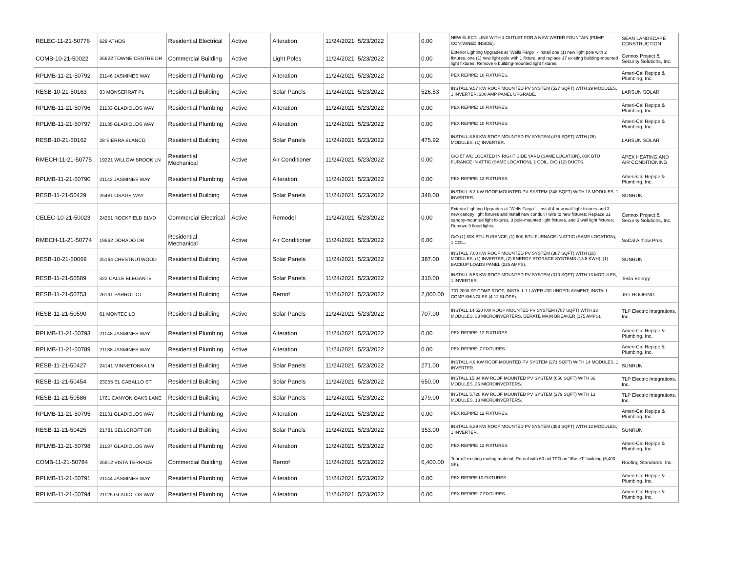| RELEC-11-21-50776 | 628 ATHOS | Residential Electrical | Active | Alteration | 11/24/2021 | 5/23/2022 | | 0.00 | NEW ELECT. LINE WITH 1 OUTLET FOR A NEW WATER FOUNTAIN (PUMP CONTAINED INSIDE). | SEAN LANDSCAPE CONSTRUCTION |
| COMB-10-21-50022 | 26622 TOWNE CENTRE DR | Commercial Building | Active | Light Poles | 11/24/2021 | 5/23/2022 | | 0.00 | Exterior Lighting Upgrades at "Wells Fargo" - Install one (1) new light pole with 2 fixtures, one (1) new light pole with 1 fixture, and replace 17 existing building-mounted light fixtures; Remove 6 building-mounted light fixtures. | Cennox Project & Security Solutions, Inc. |
| RPLMB-11-21-50792 | 21146 JASMINES WAY | Residential Plumbing | Active | Alteration | 11/24/2021 | 5/23/2022 | | 0.00 | PEX REPIPE: 10 FIXTURES. | Ameri-Cal Repipe & Plumbing, Inc. |
| RESB-10-21-50163 | 83 MONSERRAT PL | Residential Building | Active | Solar Panels | 11/24/2021 | 5/23/2022 | | 526.53 | INSTALL 9.57 KW ROOF MOUNTED PV SYSTEM (527 SQFT) WITH 29 MODULES, 1 INVERTER, 200 AMP PANEL UPGRADE. | LARSUN SOLAR |
| RPLMB-11-21-50796 | 21133 GLADIOLOS WAY | Residential Plumbing | Active | Alteration | 11/24/2021 | 5/23/2022 | | 0.00 | PEX REPIPE: 10 FIXTURES. | Ameri-Cal Repipe & Plumbing, Inc. |
| RPLMB-11-21-50797 | 21135 GLADIOLOS WAY | Residential Plumbing | Active | Alteration | 11/24/2021 | 5/23/2022 | | 0.00 | PEX REPIPE: 10 FIXTURES. | Ameri-Cal Repipe & Plumbing, Inc. |
| RESB-10-21-50162 | 28 SIERRA BLANCO | Residential Building | Active | Solar Panels | 11/24/2021 | 5/23/2022 | | 475.92 | INSTALL 8.58 KW ROOF MOUNTED PV SYSTEM (476 SQFT) WITH (26) MODULES, (1) INVERTER. | LARSUN SOLAR |
| RMECH-11-21-50775 | 19221 WILLOW BROOK LN | Residential Mechanical | Active | Air Conditioner | 11/24/2021 | 5/23/2022 | | 0.00 | C/O 5T A/C LOCATED IN RIGHT SIDE YARD (SAME LOCATION), 80K BTU FURANCE IN ATTIC (SAME LOCATION), 1 COIL, C/O (12) DUCTS. | APEX HEATING AND AIR CONDITIONING |
| RPLMB-11-21-50790 | 21142 JASMINES WAY | Residential Plumbing | Active | Alteration | 11/24/2021 | 5/23/2022 | | 0.00 | PEX REPIPE: 12 FIXTURES. | Ameri-Cal Repipe & Plumbing, Inc. |
| RESB-11-21-50429 | 25481 OSAGE WAY | Residential Building | Active | Solar Panels | 11/24/2021 | 5/23/2022 | | 348.00 | INSTALL 6.3 KW ROOF MOUNTED PV SYSTEM (348 SQFT) WITH 18 MODULES, 1 INVERTER. | SUNRUN |
| CELEC-10-21-50023 | 24251 ROCKFIELD BLVD | Commercial Electrical | Active | Remodel | 11/24/2021 | 5/23/2022 | | 0.00 | Exterior Lighting Upgrades at "Wells Fargo" - Install 4 new wall light fixtures and 3 new canopy light fixtures and install new conduit / wire to new fixtures; Replace 31 canopy-mounted light fixtures, 3 pole-mounted light fixtures, and 3 wall light fixtures; Remove 9 flood lights. | Cennox Project & Security Solutions, Inc. |
| RMECH-11-21-50774 | 19662 DORADO DR | Residential Mechanical | Active | Air Conditioner | 11/24/2021 | 5/23/2022 | | 0.00 | C/O (1) 80K BTU FURANCE, (1) 60K BTU FURNACE IN ATTIC (SAME LOCATION), 1 COIL. | SoCal Airflow Pros |
| RESB-10-21-50069 | 25164 CHESTNUTWOOD | Residential Building | Active | Solar Panels | 11/24/2021 | 5/23/2022 | | 387.00 | INSTALL 7.00 KW ROOF MOUNTED PV SYSTEM (387 SQFT) WITH (20) MODULES, (1) INVERTER, (2) ENERGY STORAGE SYSTEMS (13.5 KWH), (1) BACKUP LOADS PANEL (225 AMPS). | SUNRUN |
| RESB-11-21-50589 | 322 CALLE ELEGANTE | Residential Building | Active | Solar Panels | 11/24/2021 | 5/23/2022 | | 310.00 | INSTALL 5.53 KW ROOF MOUNTED PV SYSTEM (310 SQFT) WITH 13 MODULES, 1 INVERTER. | Tesla Energy |
| RESB-11-21-50753 | 26191 PARROT CT | Residential Building | Active | Reroof | 11/24/2021 | 5/23/2022 | | 2,000.00 | T/O 2000 SF COMP ROOF; INSTALL 1 LAYER #30 UNDERLAYMENT; INSTALL COMP SHINGLES (4:12 SLOPE). | JRT ROOFING |
| RESB-11-21-50590 | 61 MONTECILO | Residential Building | Active | Solar Panels | 11/24/2021 | 5/23/2022 | | 707.00 | INSTALL 14.520 KW ROOF MOUNTED PV SYSTEM (707 SQFT) WITH 33 MODULES, 33 MICROINVERTERS. DERATE MAIN BREAKER (175 AMPS). | TLP Electric Integrations, Inc. |
| RPLMB-11-21-50793 | 21148 JASMINES WAY | Residential Plumbing | Active | Alteration | 11/24/2021 | 5/23/2022 | | 0.00 | PEX REPIPE: 12 FIXTURES. | Ameri-Cal Repipe & Plumbing, Inc. |
| RPLMB-11-21-50789 | 21138 JASMINES WAY | Residential Plumbing | Active | Alteration | 11/24/2021 | 5/23/2022 | | 0.00 | PEX REPIPE: 7 FIXTURES. | Ameri-Cal Repipe & Plumbing, Inc. |
| RESB-11-21-50427 | 24141 MINNETONKA LN | Residential Building | Active | Solar Panels | 11/24/2021 | 5/23/2022 | | 271.00 | INSTALL 4.9 KW ROOF MOUNTED PV SYSTEM (271 SQFT) WITH 14 MODULES, 1 INVERTER. | SUNRUN |
| RESB-11-21-50454 | 23055 EL CABALLO ST | Residential Building | Active | Solar Panels | 11/24/2021 | 5/23/2022 | | 650.00 | INSTALL 15.84 KW ROOF MOUNTED PV SYSTEM (650 SQFT) WITH 36 MODULES, 36 MICROINVERTERS. | TLP Electric Integrations, Inc. |
| RESB-11-21-50586 | 1761 CANYON OAKS LANE | Residential Building | Active | Solar Panels | 11/24/2021 | 5/23/2022 | | 279.00 | INSTALL 5.720 KW ROOF MOUNTED PV SYSTEM (279 SQFT) WITH 13 MODULES, 13 MICROINVERTERS. | TLP Electric Integrations, Inc. |
| RPLMB-11-21-50795 | 21131 GLADIOLOS WAY | Residential Plumbing | Active | Alteration | 11/24/2021 | 5/23/2022 | | 0.00 | PEX REPIPE: 12 FIXTURES. | Ameri-Cal Repipe & Plumbing, Inc. |
| RESB-11-21-50425 | 21781 BELLCROFT DR | Residential Building | Active | Solar Panels | 11/24/2021 | 5/23/2022 | | 353.00 | INSTALL 6.39 KW ROOF MOUNTED PV SYSTEM (353 SQFT) WITH 18 MODULES, 1 INVERTER. | SUNRUN |
| RPLMB-11-21-50798 | 21137 GLADIOLOS WAY | Residential Plumbing | Active | Alteration | 11/24/2021 | 5/23/2022 | | 0.00 | PEX REPIPE: 12 FIXTURES. | Ameri-Cal Repipe & Plumbing, Inc. |
| COMB-11-21-50784 | 26812 VISTA TERRACE | Commercial Building | Active | Reroof | 11/24/2021 | 5/23/2022 | | 6,400.00 | Tear-off existing roofing material; Reroof with 60 mil TPO on "iBaseT" building (6,400 SF). | Roofing Standards, Inc. |
| RPLMB-11-21-50791 | 21144 JASMINES WAY | Residential Plumbing | Active | Alteration | 11/24/2021 | 5/23/2022 | | 0.00 | PEX REPIPE:10 FIXTURES. | Ameri-Cal Repipe & Plumbing, Inc. |
| RPLMB-11-21-50794 | 21125 GLADIOLOS WAY | Residential Plumbing | Active | Alteration | 11/24/2021 | 5/23/2022 | | 0.00 | PEX REPIPE: 7 FIXTURES. | Ameri-Cal Repipe & Plumbing, Inc. |